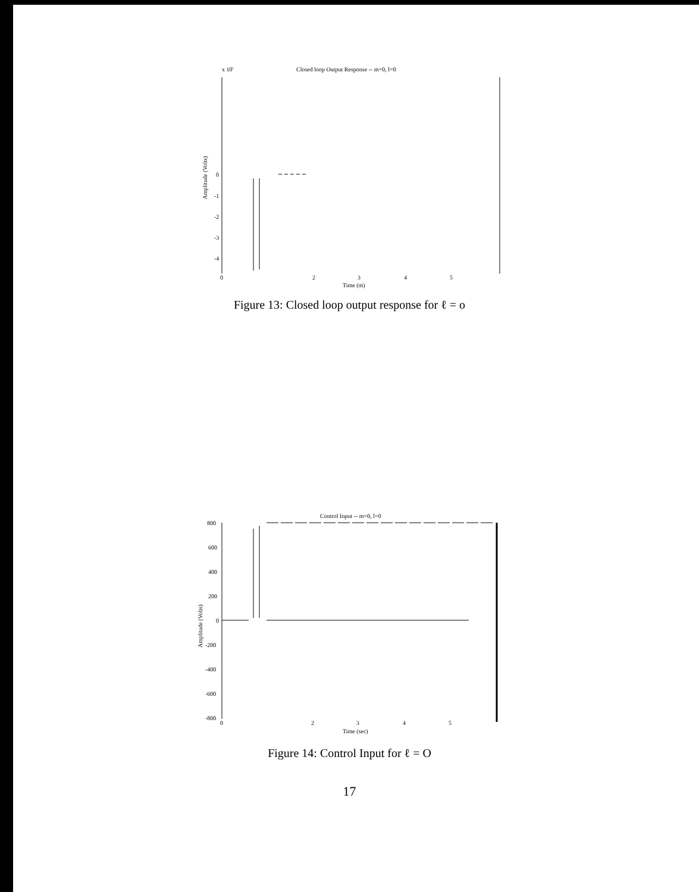x 10'
Closed loop Output Response -- m=0, l=0
0
-1
-2
-3
-4
Amplitude (Volts)
0
2
3
4
5
Time (m)
Figure 13: Closed loop output response for ℓ = o
Control Input -- m=0, l=0
800
600
400
200
0
-200
-400
-600
-800
Amplitude (Volts)
0
2
3
4
5
Time (sec)
Figure 14: Control Input for ℓ = O
17